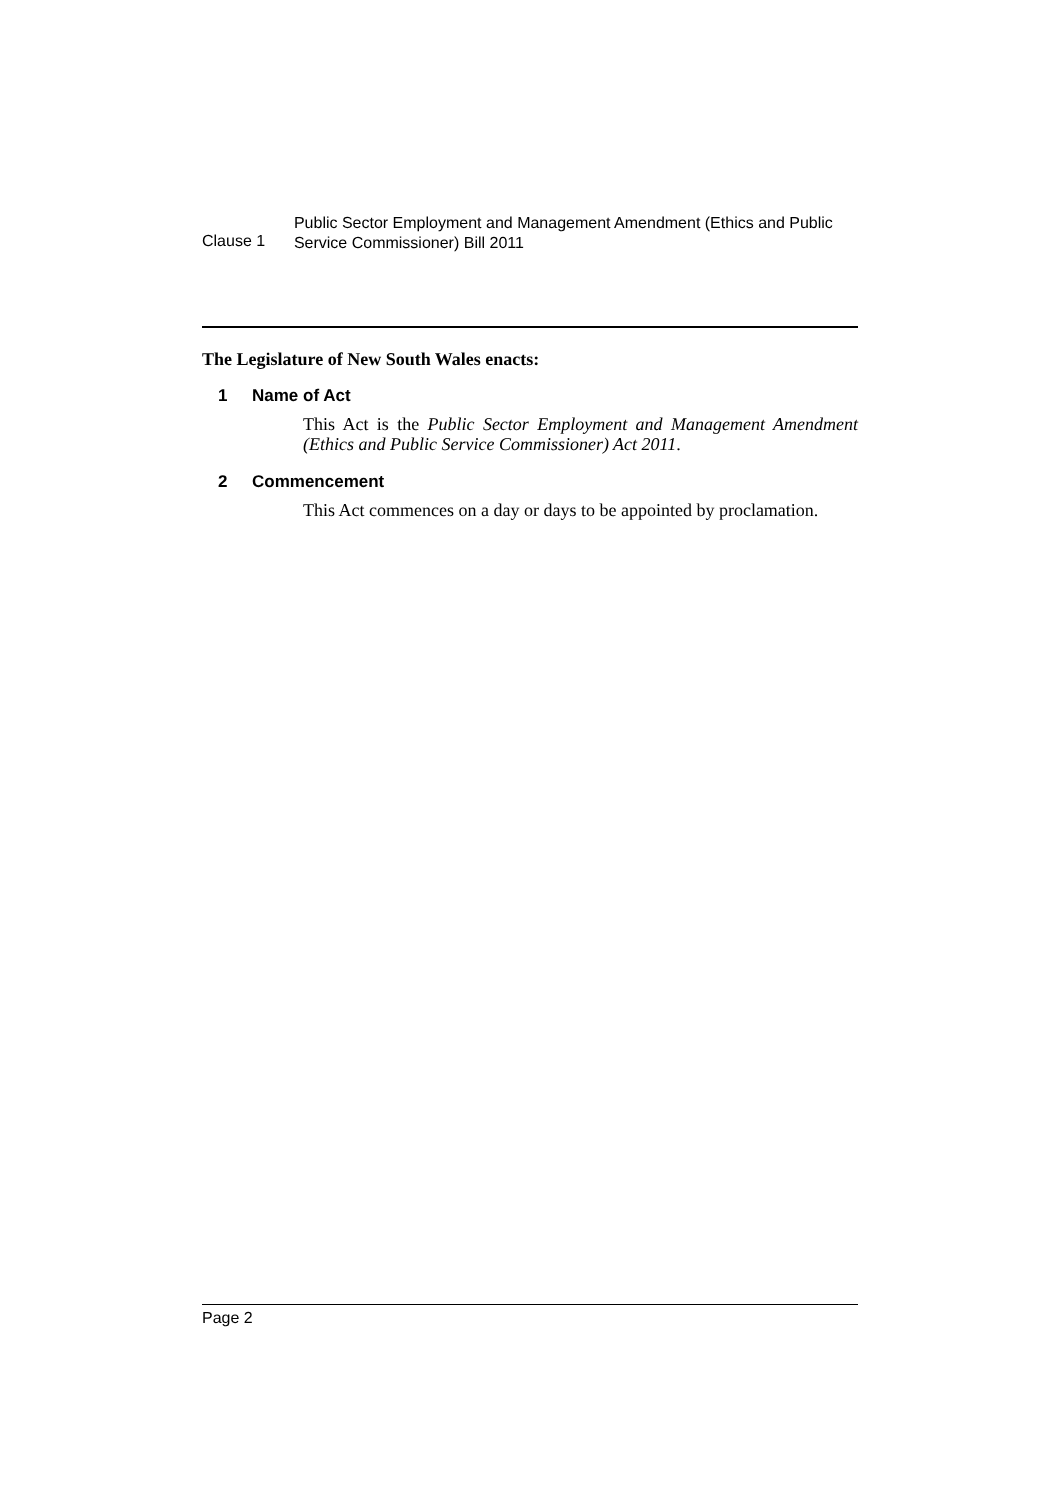Clause 1
Public Sector Employment and Management Amendment (Ethics and Public Service Commissioner) Bill 2011
The Legislature of New South Wales enacts:
1 Name of Act
This Act is the Public Sector Employment and Management Amendment (Ethics and Public Service Commissioner) Act 2011.
2 Commencement
This Act commences on a day or days to be appointed by proclamation.
Page 2